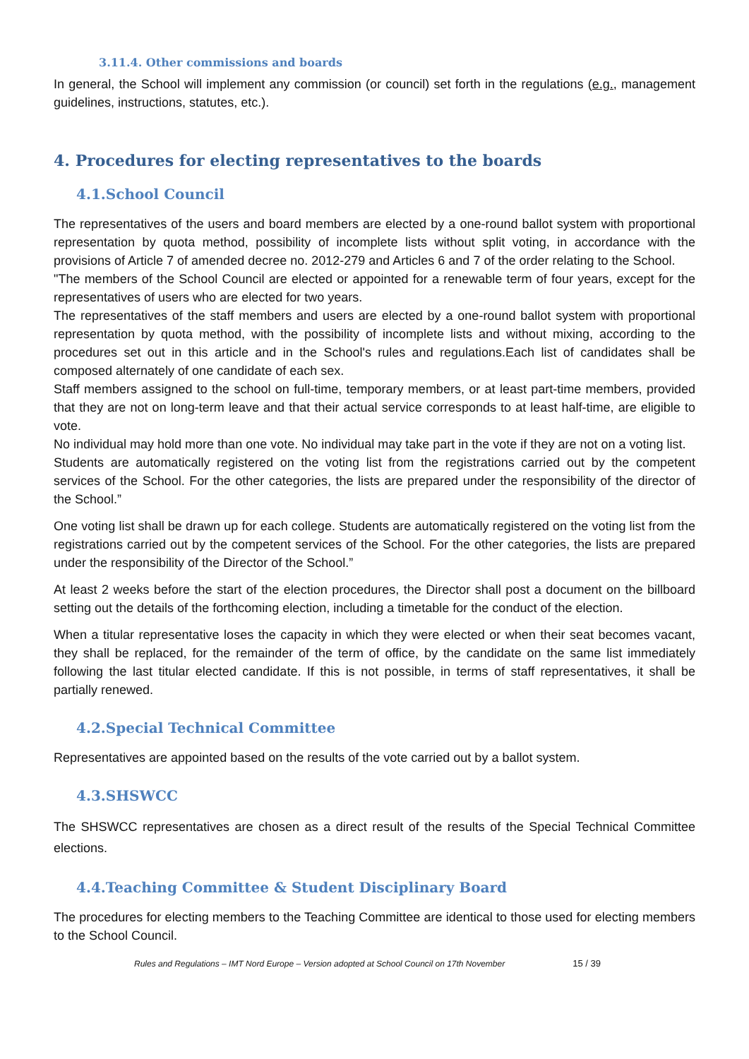3.11.4. Other commissions and boards
In general, the School will implement any commission (or council) set forth in the regulations (e.g., management guidelines, instructions, statutes, etc.).
4. Procedures for electing representatives to the boards
4.1.School Council
The representatives of the users and board members are elected by a one-round ballot system with proportional representation by quota method, possibility of incomplete lists without split voting, in accordance with the provisions of Article 7 of amended decree no. 2012-279 and Articles 6 and 7 of the order relating to the School.
"The members of the School Council are elected or appointed for a renewable term of four years, except for the representatives of users who are elected for two years.
The representatives of the staff members and users are elected by a one-round ballot system with proportional representation by quota method, with the possibility of incomplete lists and without mixing, according to the procedures set out in this article and in the School's rules and regulations.Each list of candidates shall be composed alternately of one candidate of each sex.
Staff members assigned to the school on full-time, temporary members, or at least part-time members, provided that they are not on long-term leave and that their actual service corresponds to at least half-time, are eligible to vote.
No individual may hold more than one vote. No individual may take part in the vote if they are not on a voting list.
Students are automatically registered on the voting list from the registrations carried out by the competent services of the School. For the other categories, the lists are prepared under the responsibility of the director of the School.”
One voting list shall be drawn up for each college. Students are automatically registered on the voting list from the registrations carried out by the competent services of the School. For the other categories, the lists are prepared under the responsibility of the Director of the School.”
At least 2 weeks before the start of the election procedures, the Director shall post a document on the billboard setting out the details of the forthcoming election, including a timetable for the conduct of the election.
When a titular representative loses the capacity in which they were elected or when their seat becomes vacant, they shall be replaced, for the remainder of the term of office, by the candidate on the same list immediately following the last titular elected candidate. If this is not possible, in terms of staff representatives, it shall be partially renewed.
4.2.Special Technical Committee
Representatives are appointed based on the results of the vote carried out by a ballot system.
4.3.SHSWCC
The SHSWCC representatives are chosen as a direct result of the results of the Special Technical Committee elections.
4.4.Teaching Committee & Student Disciplinary Board
The procedures for electing members to the Teaching Committee are identical to those used for electing members to the School Council.
Rules and Regulations – IMT Nord Europe – Version adopted at School Council on 17th November 15 / 39